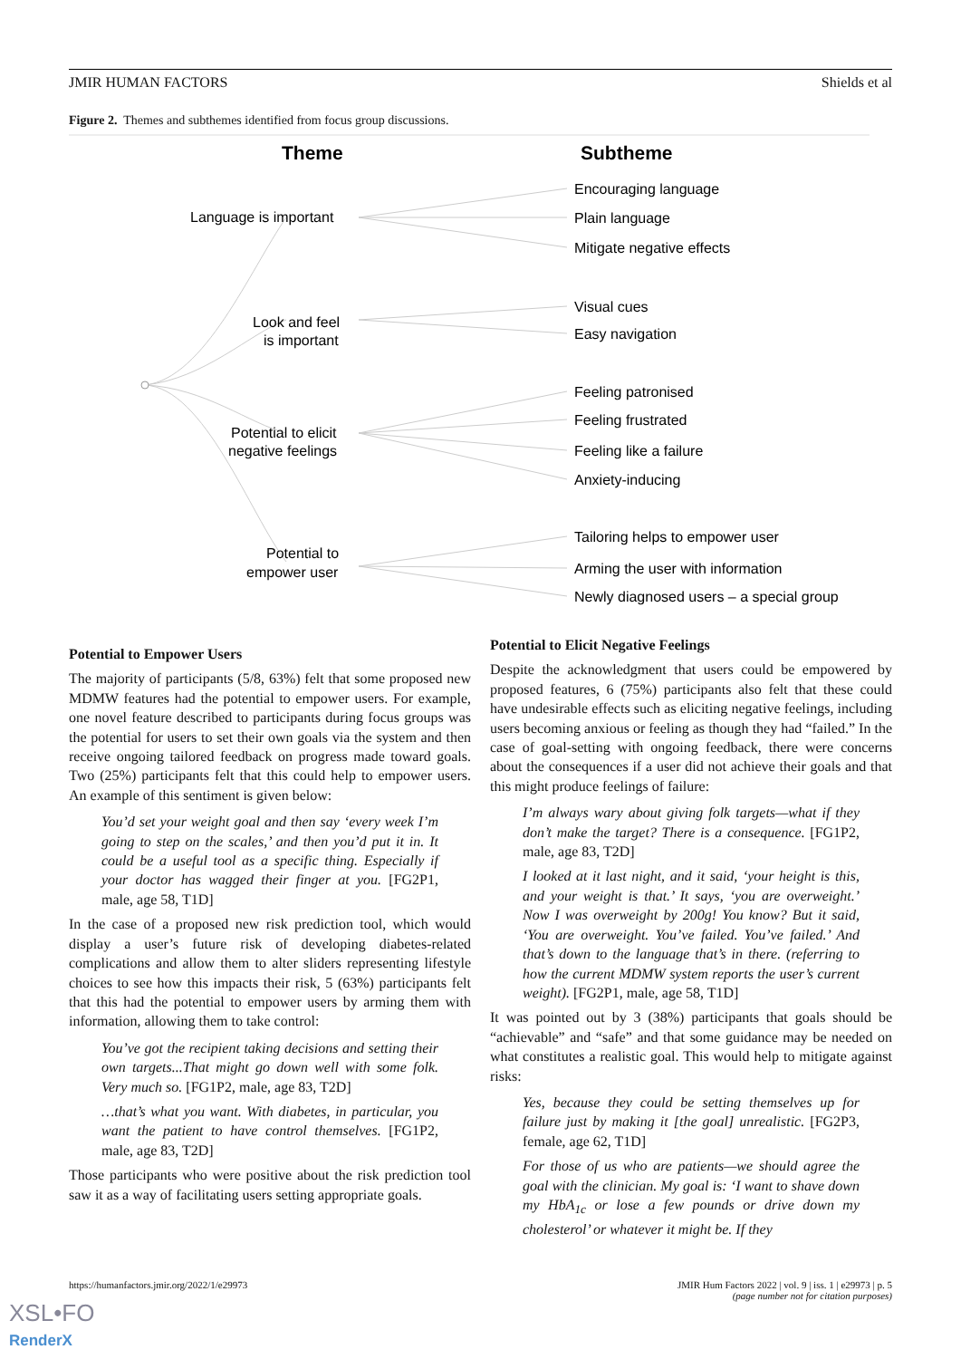JMIR HUMAN FACTORS Shields et al
Figure 2. Themes and subthemes identified from focus group discussions.
Theme
Subtheme
Language is important
Look and feel
is important
Potential to elicit
negative feelings
Potential to
empower user
Encouraging language
Plain language
Mitigate negative effects
Visual cues
Easy navigation
Feeling patronised
Feeling frustrated
Feeling like a failure
Anxiety-inducing
Tailoring helps to empower user
Arming the user with information
Newly diagnosed users – a special group
Potential to Empower Users
The majority of participants (5/8, 63%) felt that some proposed new MDMW features had the potential to empower users. For example, one novel feature described to participants during focus groups was the potential for users to set their own goals via the system and then receive ongoing tailored feedback on progress made toward goals. Two (25%) participants felt that this could help to empower users. An example of this sentiment is given below:
You’d set your weight goal and then say ‘every week I’m going to step on the scales,’ and then you’d put it in. It could be a useful tool as a specific thing. Especially if your doctor has wagged their finger at you. [FG2P1, male, age 58, T1D]
In the case of a proposed new risk prediction tool, which would display a user’s future risk of developing diabetes-related complications and allow them to alter sliders representing lifestyle choices to see how this impacts their risk, 5 (63%) participants felt that this had the potential to empower users by arming them with information, allowing them to take control:
You’ve got the recipient taking decisions and setting their own targets...That might go down well with some folk. Very much so. [FG1P2, male, age 83, T2D]
…that’s what you want. With diabetes, in particular, you want the patient to have control themselves. [FG1P2, male, age 83, T2D]
Those participants who were positive about the risk prediction tool saw it as a way of facilitating users setting appropriate goals.
Potential to Elicit Negative Feelings
Despite the acknowledgment that users could be empowered by proposed features, 6 (75%) participants also felt that these could have undesirable effects such as eliciting negative feelings, including users becoming anxious or feeling as though they had “failed.” In the case of goal-setting with ongoing feedback, there were concerns about the consequences if a user did not achieve their goals and that this might produce feelings of failure:
I’m always wary about giving folk targets—what if they don’t make the target? There is a consequence. [FG1P2, male, age 83, T2D]
I looked at it last night, and it said, ‘your height is this, and your weight is that.’ It says, ‘you are overweight.’ Now I was overweight by 200g! You know? But it said, ‘You are overweight. You’ve failed. You’ve failed.’ And that’s down to the language that’s in there. (referring to how the current MDMW system reports the user’s current weight). [FG2P1, male, age 58, T1D]
It was pointed out by 3 (38%) participants that goals should be “achievable” and “safe” and that some guidance may be needed on what constitutes a realistic goal. This would help to mitigate against risks:
Yes, because they could be setting themselves up for failure just by making it [the goal] unrealistic. [FG2P3, female, age 62, T1D]
For those of us who are patients—we should agree the goal with the clinician. My goal is: ‘I want to shave down my HbA<sub>1c</sub> or lose a few pounds or drive down my cholesterol’ or whatever it might be. If they
https://humanfactors.jmir.org/2022/1/e29973
JMIR Hum Factors 2022 | vol. 9 | iss. 1 | e29973 | p. 5
(page number not for citation purposes)
XSL•FO
RenderX